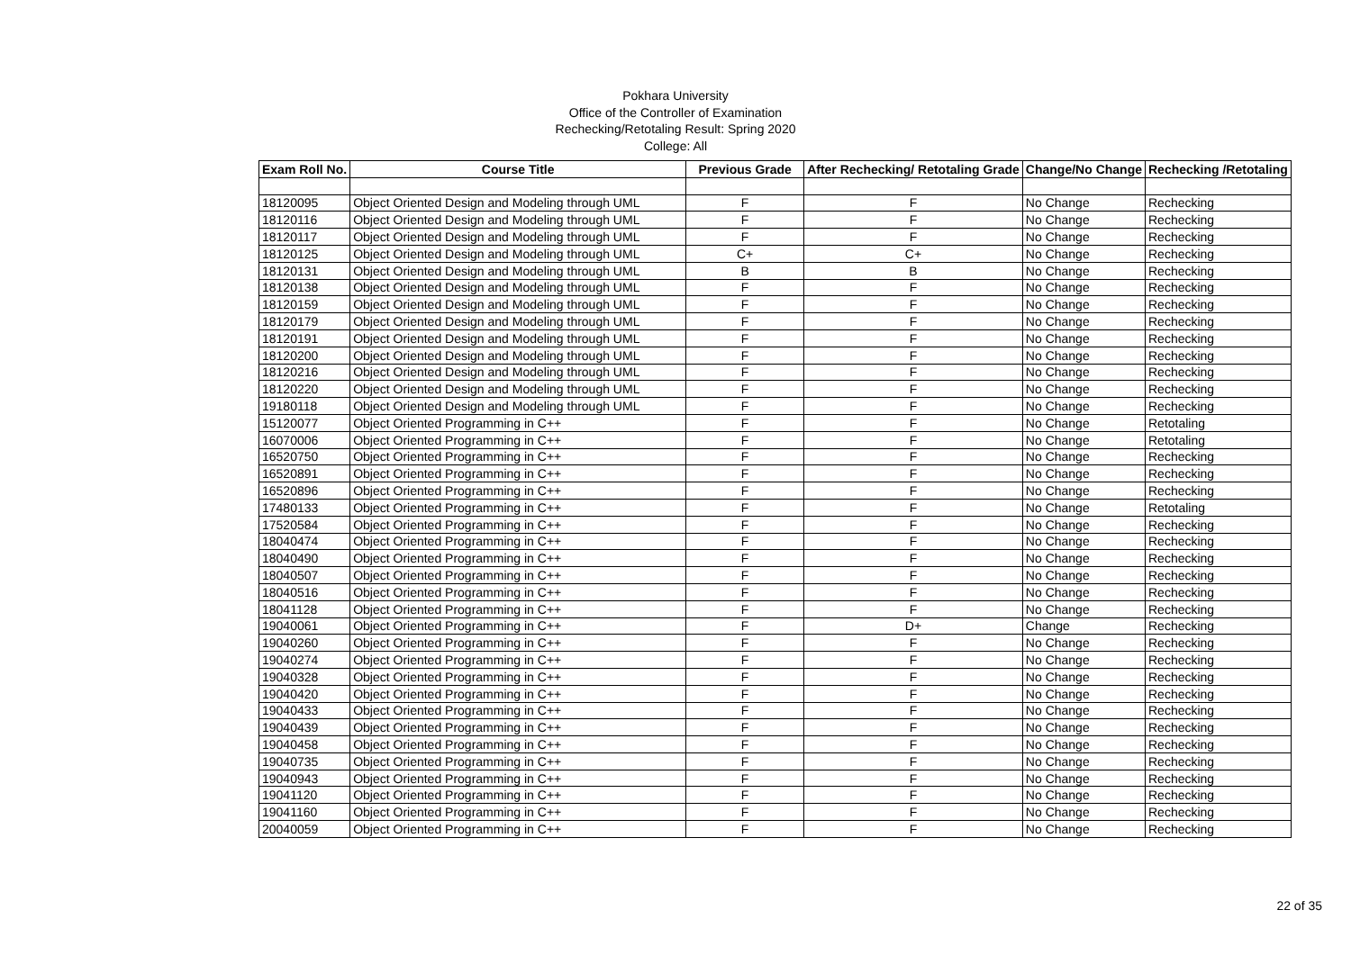Pokhara University
Office of the Controller of Examination
Rechecking/Retotaling Result: Spring 2020
College: All
| Exam Roll No. | Course Title | Previous Grade | After Rechecking/ Retotaling Grade | Change/No Change | Rechecking /Retotaling |
| --- | --- | --- | --- | --- | --- |
| 18120095 | Object Oriented Design and Modeling through UML | F | F | No Change | Rechecking |
| 18120116 | Object Oriented Design and Modeling through UML | F | F | No Change | Rechecking |
| 18120117 | Object Oriented Design and Modeling through UML | F | F | No Change | Rechecking |
| 18120125 | Object Oriented Design and Modeling through UML | C+ | C+ | No Change | Rechecking |
| 18120131 | Object Oriented Design and Modeling through UML | B | B | No Change | Rechecking |
| 18120138 | Object Oriented Design and Modeling through UML | F | F | No Change | Rechecking |
| 18120159 | Object Oriented Design and Modeling through UML | F | F | No Change | Rechecking |
| 18120179 | Object Oriented Design and Modeling through UML | F | F | No Change | Rechecking |
| 18120191 | Object Oriented Design and Modeling through UML | F | F | No Change | Rechecking |
| 18120200 | Object Oriented Design and Modeling through UML | F | F | No Change | Rechecking |
| 18120216 | Object Oriented Design and Modeling through UML | F | F | No Change | Rechecking |
| 18120220 | Object Oriented Design and Modeling through UML | F | F | No Change | Rechecking |
| 19180118 | Object Oriented Design and Modeling through UML | F | F | No Change | Rechecking |
| 15120077 | Object Oriented Programming in C++ | F | F | No Change | Retotaling |
| 16070006 | Object Oriented Programming in C++ | F | F | No Change | Retotaling |
| 16520750 | Object Oriented Programming in C++ | F | F | No Change | Rechecking |
| 16520891 | Object Oriented Programming in C++ | F | F | No Change | Rechecking |
| 16520896 | Object Oriented Programming in C++ | F | F | No Change | Rechecking |
| 17480133 | Object Oriented Programming in C++ | F | F | No Change | Retotaling |
| 17520584 | Object Oriented Programming in C++ | F | F | No Change | Rechecking |
| 18040474 | Object Oriented Programming in C++ | F | F | No Change | Rechecking |
| 18040490 | Object Oriented Programming in C++ | F | F | No Change | Rechecking |
| 18040507 | Object Oriented Programming in C++ | F | F | No Change | Rechecking |
| 18040516 | Object Oriented Programming in C++ | F | F | No Change | Rechecking |
| 18041128 | Object Oriented Programming in C++ | F | F | No Change | Rechecking |
| 19040061 | Object Oriented Programming in C++ | F | D+ | Change | Rechecking |
| 19040260 | Object Oriented Programming in C++ | F | F | No Change | Rechecking |
| 19040274 | Object Oriented Programming in C++ | F | F | No Change | Rechecking |
| 19040328 | Object Oriented Programming in C++ | F | F | No Change | Rechecking |
| 19040420 | Object Oriented Programming in C++ | F | F | No Change | Rechecking |
| 19040433 | Object Oriented Programming in C++ | F | F | No Change | Rechecking |
| 19040439 | Object Oriented Programming in C++ | F | F | No Change | Rechecking |
| 19040458 | Object Oriented Programming in C++ | F | F | No Change | Rechecking |
| 19040735 | Object Oriented Programming in C++ | F | F | No Change | Rechecking |
| 19040943 | Object Oriented Programming in C++ | F | F | No Change | Rechecking |
| 19041120 | Object Oriented Programming in C++ | F | F | No Change | Rechecking |
| 19041160 | Object Oriented Programming in C++ | F | F | No Change | Rechecking |
| 20040059 | Object Oriented Programming in C++ | F | F | No Change | Rechecking |
22 of 35